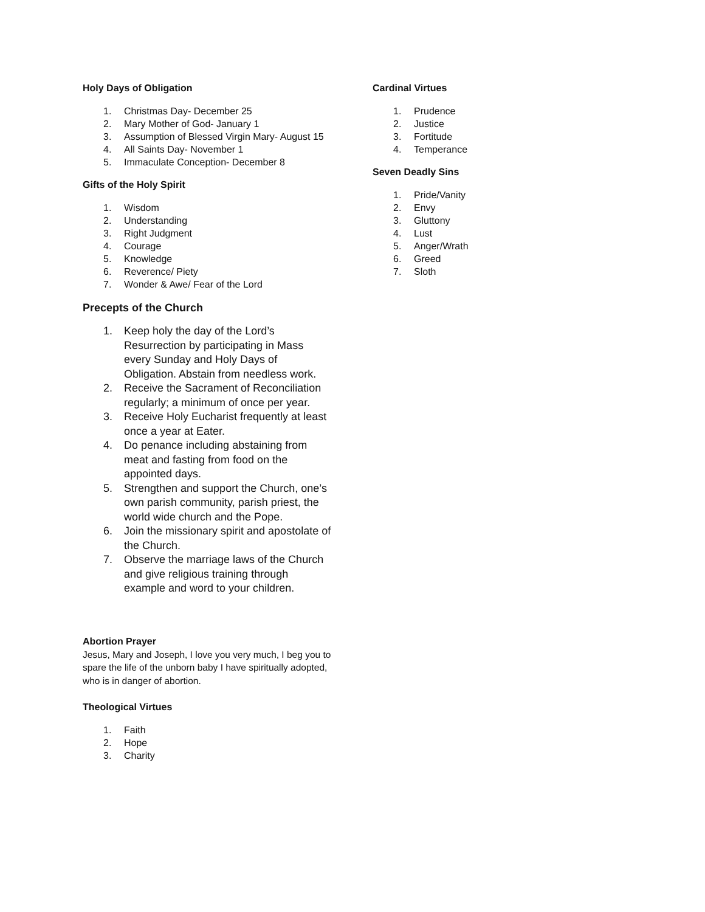Holy Days of Obligation
1. Christmas Day- December 25
2. Mary Mother of God- January 1
3. Assumption of Blessed Virgin Mary- August 15
4. All Saints Day- November 1
5. Immaculate Conception- December 8
Gifts of the Holy Spirit
1. Wisdom
2. Understanding
3. Right Judgment
4. Courage
5. Knowledge
6. Reverence/ Piety
7. Wonder & Awe/ Fear of the Lord
Precepts of the Church
1. Keep holy the day of the Lord’s Resurrection by participating in Mass every Sunday and Holy Days of Obligation. Abstain from needless work.
2. Receive the Sacrament of Reconciliation regularly; a minimum of once per year.
3. Receive Holy Eucharist frequently at least once a year at Eater.
4. Do penance including abstaining from meat and fasting from food on the appointed days.
5. Strengthen and support the Church, one’s own parish community, parish priest, the world wide church and the Pope.
6. Join the missionary spirit and apostolate of the Church.
7. Observe the marriage laws of the Church and give religious training through example and word to your children.
Abortion Prayer
Jesus, Mary and Joseph, I love you very much, I beg you to spare the life of the unborn baby I have spiritually adopted, who is in danger of abortion.
Theological Virtues
1. Faith
2. Hope
3. Charity
Cardinal Virtues
1. Prudence
2. Justice
3. Fortitude
4. Temperance
Seven Deadly Sins
1. Pride/Vanity
2. Envy
3. Gluttony
4. Lust
5. Anger/Wrath
6. Greed
7. Sloth